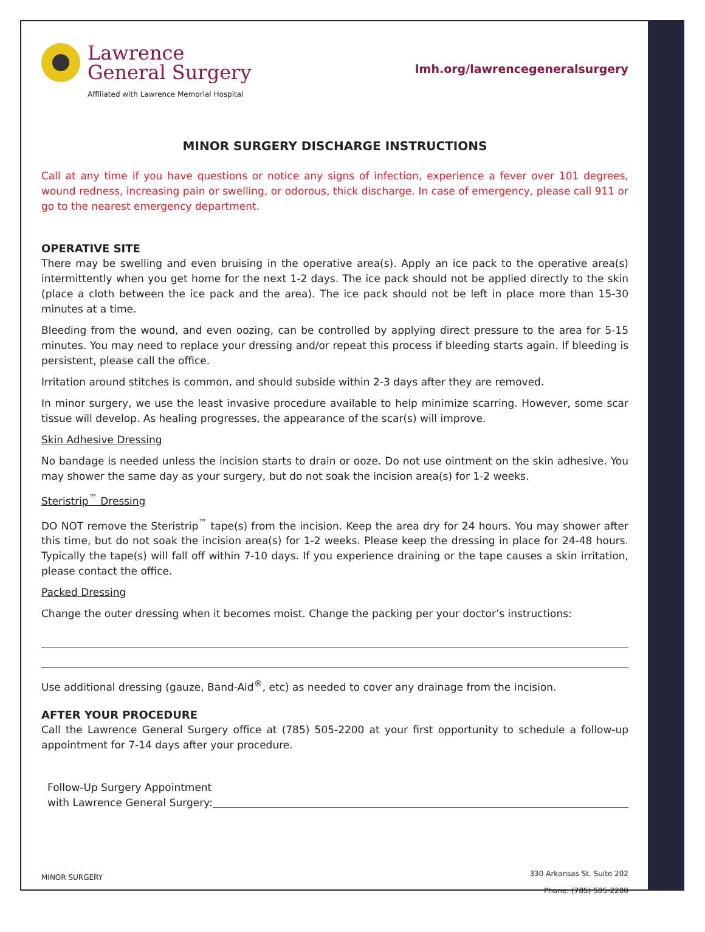Lawrence
General Surgery
Affiliated with Lawrence Memorial Hospital
lmh.org/lawrencegeneralsurgery
MINOR SURGERY DISCHARGE INSTRUCTIONS
Call at any time if you have questions or notice any signs of infection, experience a fever over 101 degrees, wound redness, increasing pain or swelling, or odorous, thick discharge. In case of emergency, please call 911 or go to the nearest emergency department.
OPERATIVE SITE
There may be swelling and even bruising in the operative area(s). Apply an ice pack to the operative area(s) intermittently when you get home for the next 1-2 days. The ice pack should not be applied directly to the skin (place a cloth between the ice pack and the area). The ice pack should not be left in place more than 15-30 minutes at a time.
Bleeding from the wound, and even oozing, can be controlled by applying direct pressure to the area for 5-15 minutes. You may need to replace your dressing and/or repeat this process if bleeding starts again. If bleeding is persistent, please call the office.
Irritation around stitches is common, and should subside within 2-3 days after they are removed.
In minor surgery, we use the least invasive procedure available to help minimize scarring. However, some scar tissue will develop. As healing progresses, the appearance of the scar(s) will improve.
Skin Adhesive Dressing
No bandage is needed unless the incision starts to drain or ooze. Do not use ointment on the skin adhesive. You may shower the same day as your surgery, but do not soak the incision area(s) for 1-2 weeks.
Steristrip<sup>™</sup> Dressing
DO NOT remove the Steristrip<sup>™</sup> tape(s) from the incision. Keep the area dry for 24 hours. You may shower after this time, but do not soak the incision area(s) for 1-2 weeks. Please keep the dressing in place for 24-48 hours. Typically the tape(s) will fall off within 7-10 days. If you experience draining or the tape causes a skin irritation, please contact the office.
Packed Dressing
Change the outer dressing when it becomes moist. Change the packing per your doctor’s instructions:
Use additional dressing (gauze, Band-Aid<sup>®</sup>, etc) as needed to cover any drainage from the incision.
AFTER YOUR PROCEDURE
Call the Lawrence General Surgery office at (785) 505-2200 at your first opportunity to schedule a follow-up appointment for 7-14 days after your procedure.
Follow-Up Surgery Appointment
with Lawrence General Surgery:
MINOR SURGERY
330 Arkansas St. Suite 202
Phone: (785) 505-2200